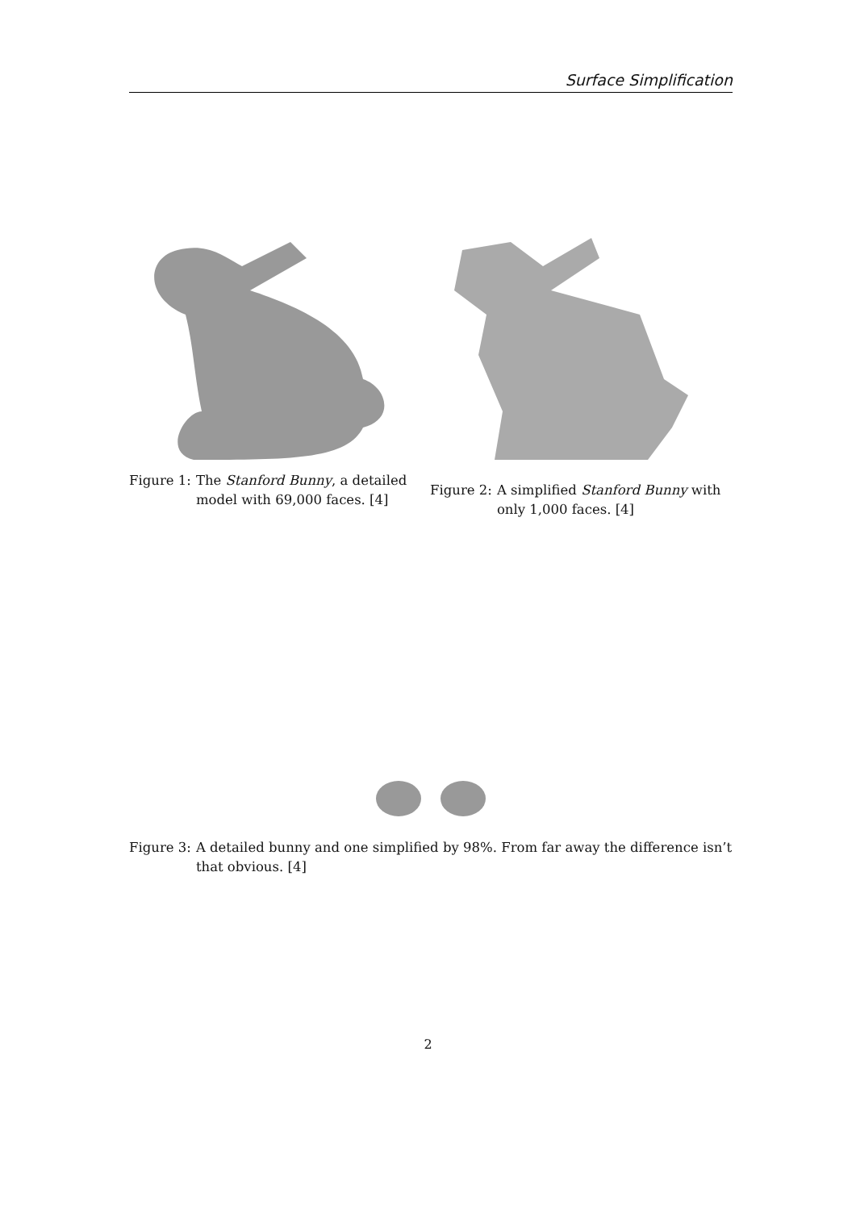Surface Simplification
Figure 1: The Stanford Bunny, a detailed model with 69,000 faces. [4]
Figure 2: A simplified Stanford Bunny with only 1,000 faces. [4]
Figure 3: A detailed bunny and one simplified by 98%. From far away the difference isn’t that obvious. [4]
2